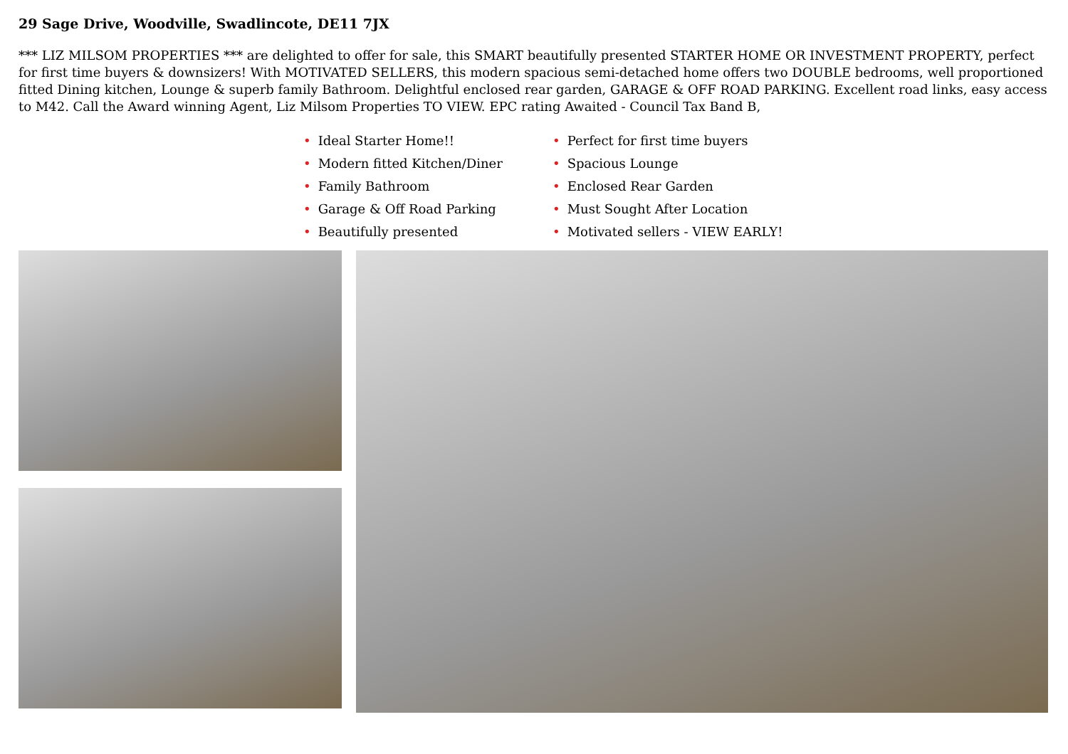29 Sage Drive, Woodville, Swadlincote, DE11 7JX
*** LIZ MILSOM PROPERTIES *** are delighted to offer for sale, this SMART beautifully presented STARTER HOME OR INVESTMENT PROPERTY, perfect for first time buyers & downsizers! With MOTIVATED SELLERS, this modern spacious semi-detached home offers two DOUBLE bedrooms, well proportioned fitted Dining kitchen, Lounge & superb family Bathroom. Delightful enclosed rear garden, GARAGE & OFF ROAD PARKING. Excellent road links, easy access to M42. Call the Award winning Agent, Liz Milsom Properties TO VIEW. EPC rating Awaited - Council Tax Band B,
• Ideal Starter Home!!
• Modern fitted Kitchen/Diner
• Family Bathroom
• Garage & Off Road Parking
• Beautifully presented
• Perfect for first time buyers
• Spacious Lounge
• Enclosed Rear Garden
• Must Sought After Location
• Motivated sellers - VIEW EARLY!